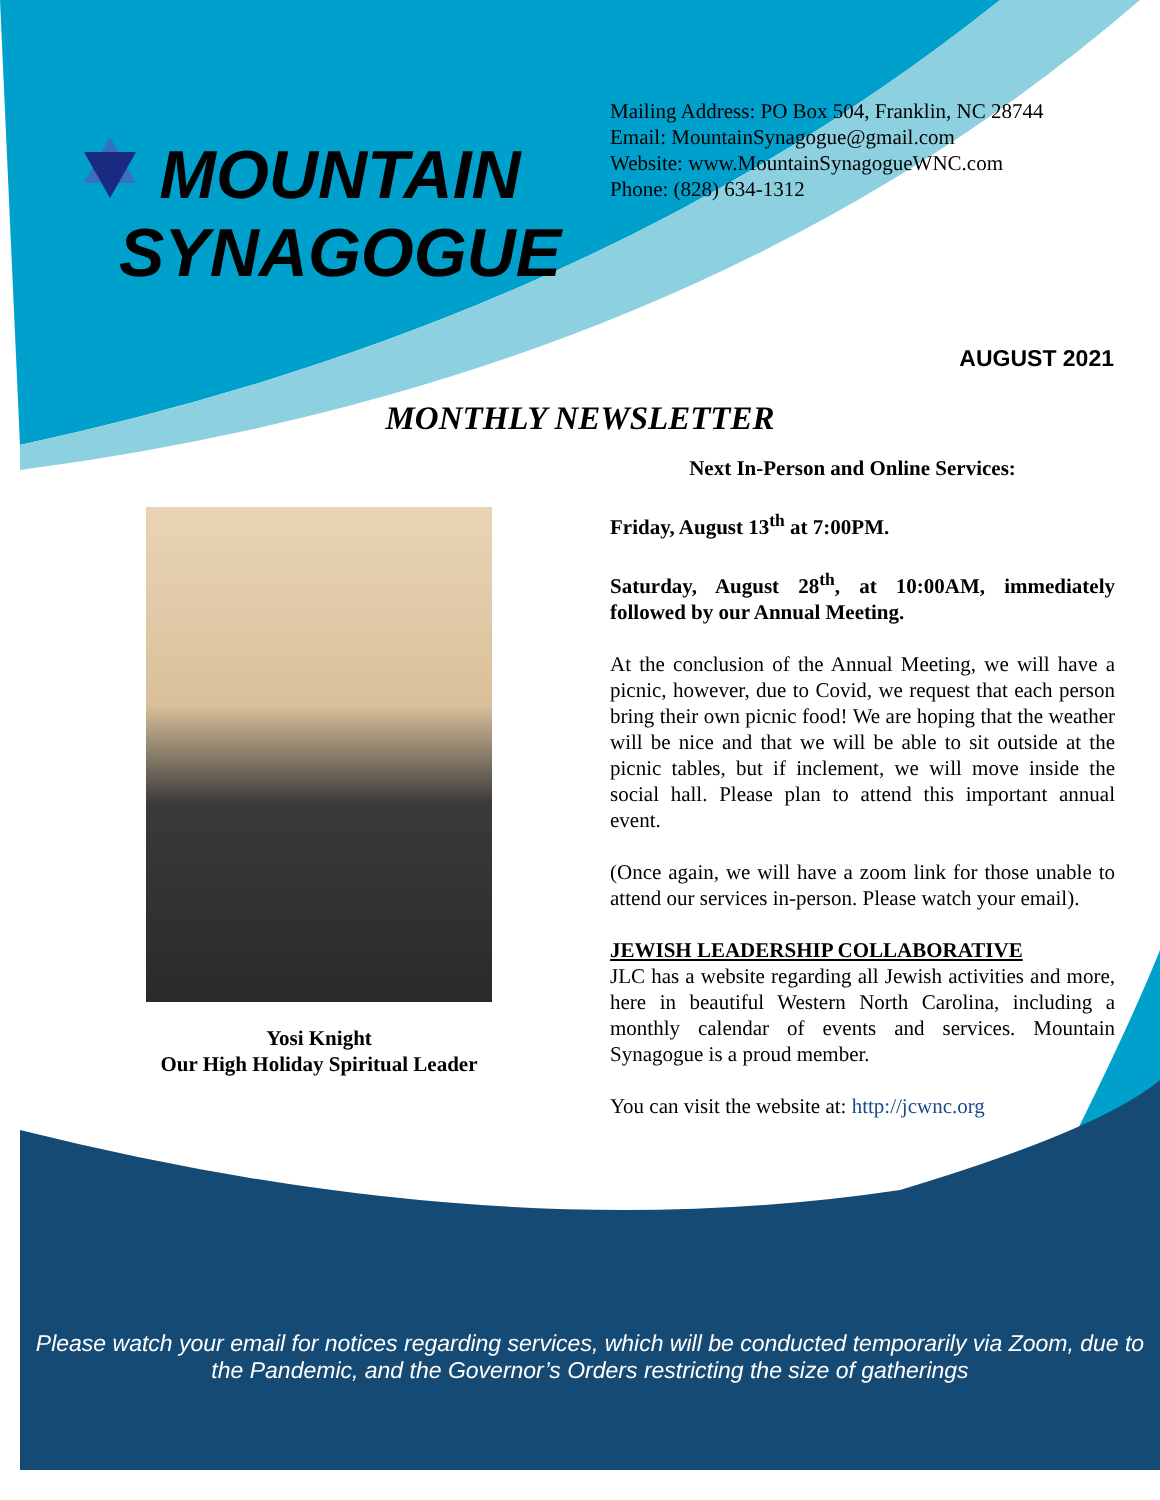MOUNTAIN
SYNAGOGUE
Mailing Address: PO Box 504, Franklin, NC 28744
Email: MountainSynagogue@gmail.com
Website: www.MountainSynagogueWNC.com
Phone: (828) 634-1312
AUGUST 2021
MONTHLY NEWSLETTER
Yosi Knight
Our High Holiday Spiritual Leader
Next In-Person and Online Services:
Friday, August 13<sup>th</sup> at 7:00PM.
Saturday, August 28<sup>th</sup>, at 10:00AM, immediately followed by our Annual Meeting.
At the conclusion of the Annual Meeting, we will have a picnic, however, due to Covid, we request that each person bring their own picnic food! We are hoping that the weather will be nice and that we will be able to sit outside at the picnic tables, but if inclement, we will move inside the social hall. Please plan to attend this important annual event.
(Once again, we will have a zoom link for those unable to attend our services in-person. Please watch your email).
JEWISH LEADERSHIP COLLABORATIVE
JLC has a website regarding all Jewish activities and more, here in beautiful Western North Carolina, including a monthly calendar of events and services. Mountain Synagogue is a proud member.
You can visit the website at: http://jcwnc.org
Please watch your email for notices regarding services, which will be conducted temporarily via Zoom, due to the Pandemic, and the Governor’s Orders restricting the size of gatherings